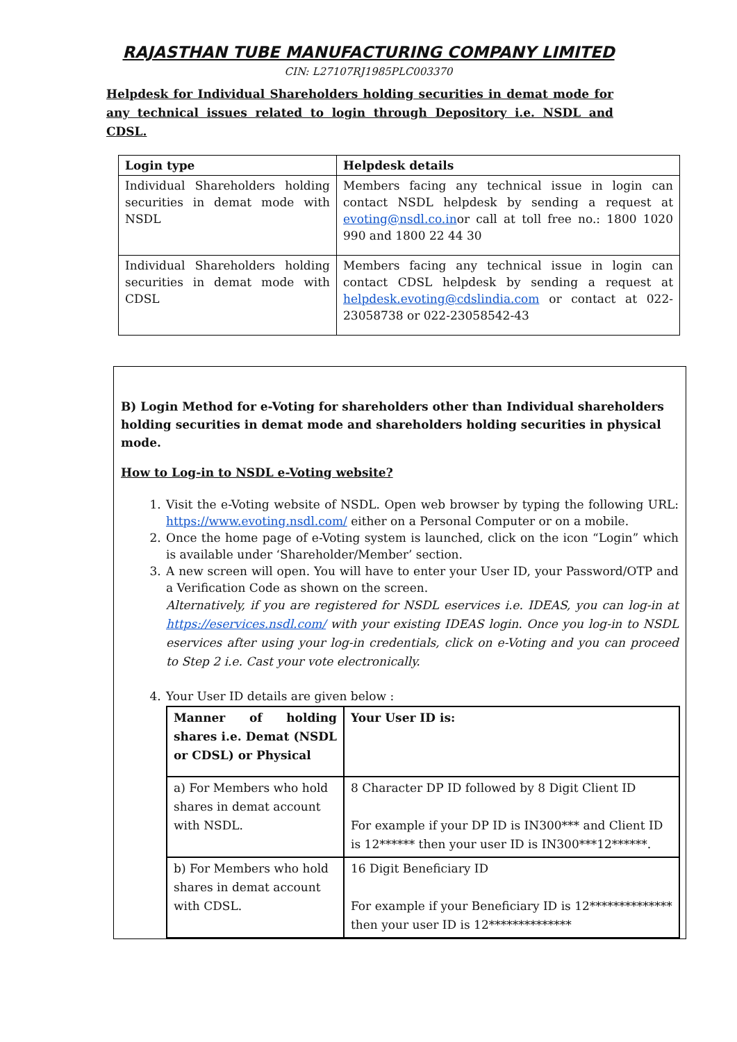RAJASTHAN TUBE MANUFACTURING COMPANY LIMITED
CIN: L27107RJ1985PLC003370
Helpdesk for Individual Shareholders holding securities in demat mode for any technical issues related to login through Depository i.e. NSDL and CDSL.
| Login type | Helpdesk details |
| --- | --- |
| Individual Shareholders holding securities in demat mode with NSDL | Members facing any technical issue in login can contact NSDL helpdesk by sending a request at evoting@nsdl.co.in or call at toll free no.: 1800 1020 990 and 1800 22 44 30 |
| Individual Shareholders holding securities in demat mode with CDSL | Members facing any technical issue in login can contact CDSL helpdesk by sending a request at helpdesk.evoting@cdslindia.com or contact at 022-23058738 or 022-23058542-43 |
B) Login Method for e-Voting for shareholders other than Individual shareholders holding securities in demat mode and shareholders holding securities in physical mode.
How to Log-in to NSDL e-Voting website?
1. Visit the e-Voting website of NSDL. Open web browser by typing the following URL: https://www.evoting.nsdl.com/ either on a Personal Computer or on a mobile.
2. Once the home page of e-Voting system is launched, click on the icon “Login” which is available under ‘Shareholder/Member’ section.
3. A new screen will open. You will have to enter your User ID, your Password/OTP and a Verification Code as shown on the screen.
Alternatively, if you are registered for NSDL eservices i.e. IDEAS, you can log-in at https://eservices.nsdl.com/ with your existing IDEAS login. Once you log-in to NSDL eservices after using your log-in credentials, click on e-Voting and you can proceed to Step 2 i.e. Cast your vote electronically.
4. Your User ID details are given below :
| Manner of holding shares i.e. Demat (NSDL or CDSL) or Physical | Your User ID is: |
| --- | --- |
| a) For Members who hold shares in demat account with NSDL. | 8 Character DP ID followed by 8 Digit Client ID For example if your DP ID is IN300*** and Client ID is 12****** then your user ID is IN300***12******. |
| b) For Members who hold shares in demat account with CDSL. | 16 Digit Beneficiary ID For example if your Beneficiary ID is 12************** then your user ID is 12************** |